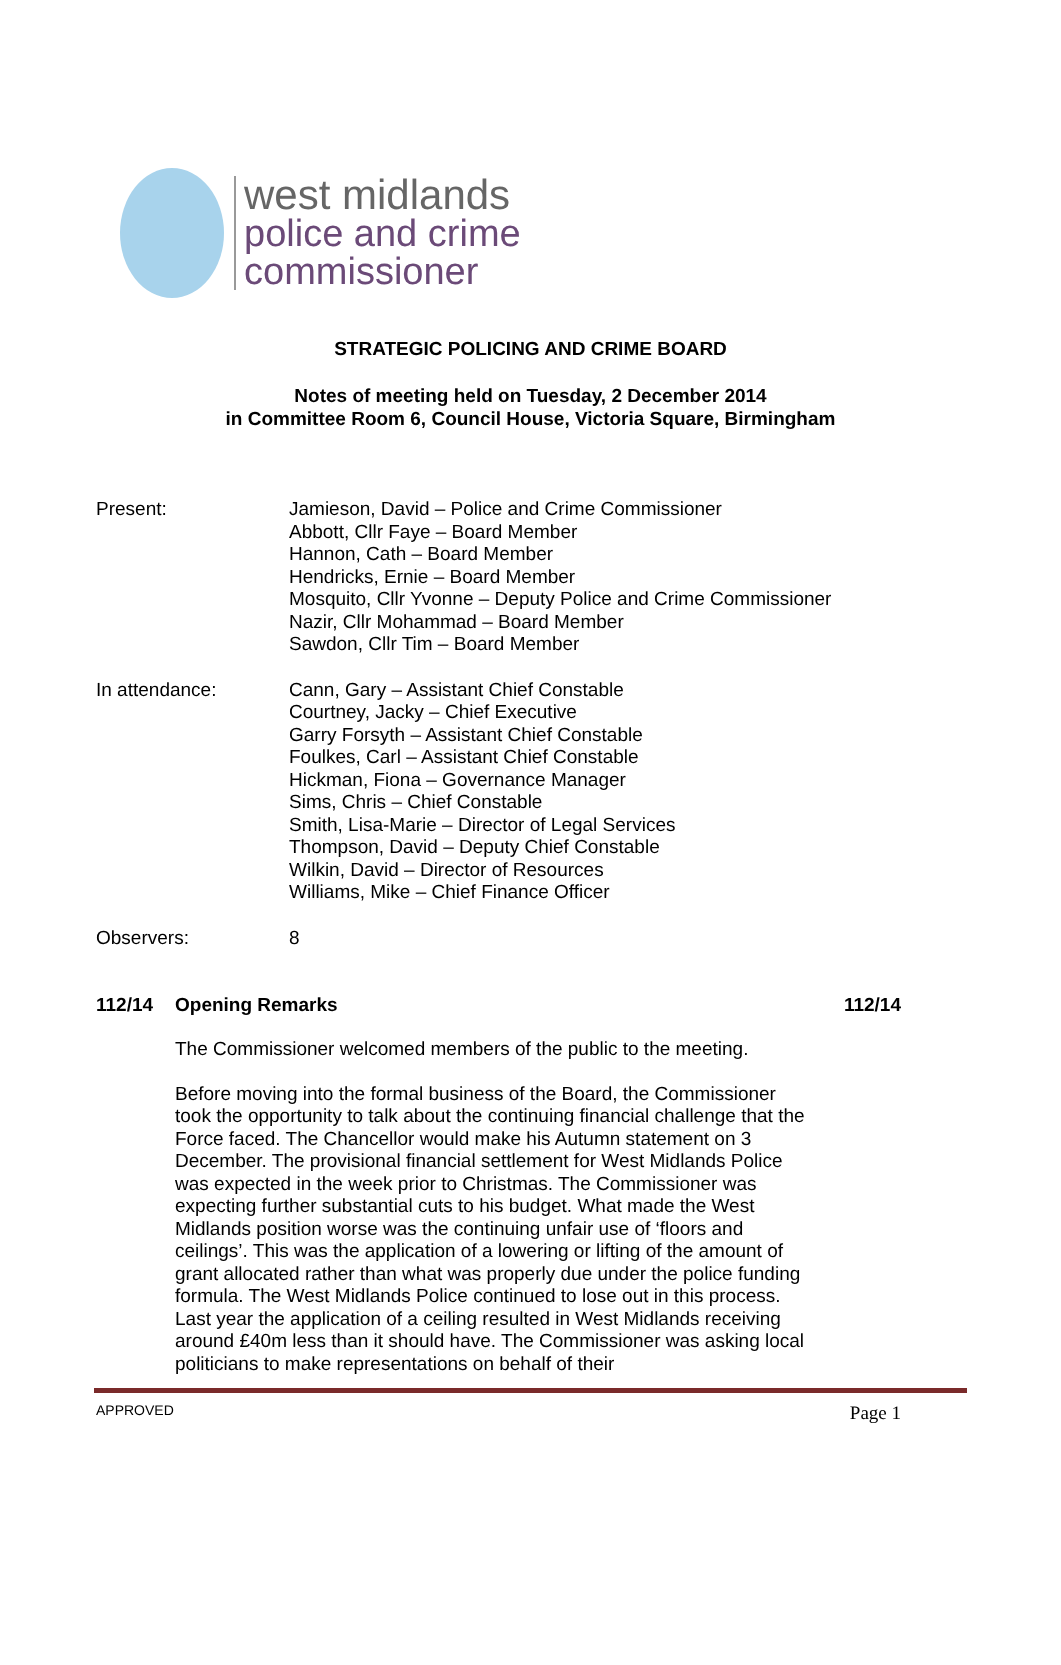west midlands
police and crime
commissioner
STRATEGIC POLICING AND CRIME BOARD
Notes of meeting held on Tuesday, 2 December 2014
in Committee Room 6, Council House, Victoria Square, Birmingham
Present: Jamieson, David – Police and Crime Commissioner
Abbott, Cllr Faye – Board Member
Hannon, Cath – Board Member
Hendricks, Ernie – Board Member
Mosquito, Cllr Yvonne – Deputy Police and Crime Commissioner
Nazir, Cllr Mohammad – Board Member
Sawdon, Cllr Tim – Board Member
In attendance: Cann, Gary – Assistant Chief Constable
Courtney, Jacky – Chief Executive
Garry Forsyth – Assistant Chief Constable
Foulkes, Carl – Assistant Chief Constable
Hickman, Fiona – Governance Manager
Sims, Chris – Chief Constable
Smith, Lisa-Marie – Director of Legal Services
Thompson, David – Deputy Chief Constable
Wilkin, David – Director of Resources
Williams, Mike – Chief Finance Officer
Observers: 8
112/14 Opening Remarks 112/14
The Commissioner welcomed members of the public to the meeting.
Before moving into the formal business of the Board, the Commissioner took the opportunity to talk about the continuing financial challenge that the Force faced. The Chancellor would make his Autumn statement on 3 December. The provisional financial settlement for West Midlands Police was expected in the week prior to Christmas. The Commissioner was expecting further substantial cuts to his budget. What made the West Midlands position worse was the continuing unfair use of ‘floors and ceilings’. This was the application of a lowering or lifting of the amount of grant allocated rather than what was properly due under the police funding formula. The West Midlands Police continued to lose out in this process. Last year the application of a ceiling resulted in West Midlands receiving around £40m less than it should have. The Commissioner was asking local politicians to make representations on behalf of their
APPROVED Page 1